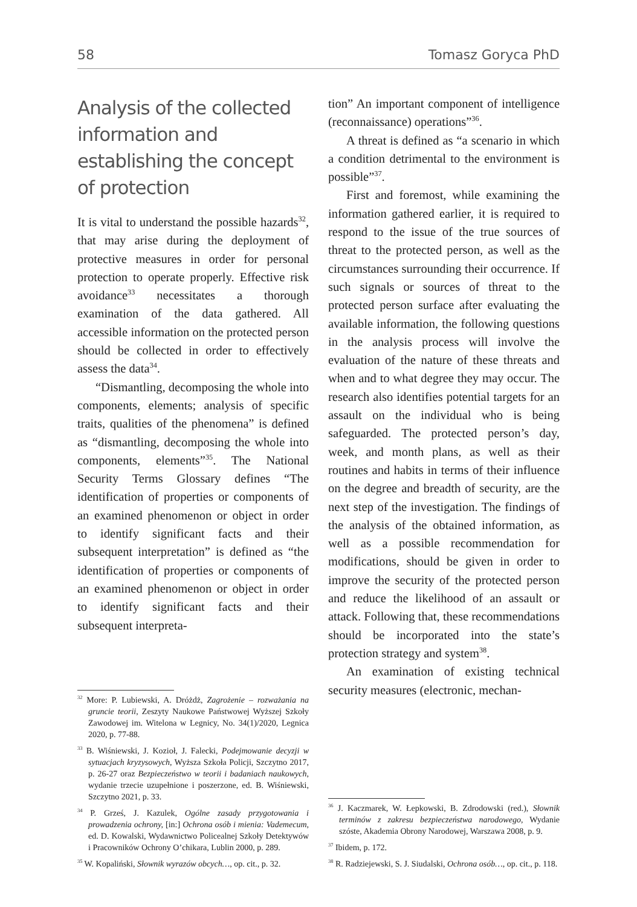58 Tomasz Goryca PhD
Analysis of the collected information and establishing the concept of protection
It is vital to understand the possible hazards<sup>32</sup>, that may arise during the deployment of protective measures in order for personal protection to operate properly. Effective risk avoidance<sup>33</sup> necessitates a thorough examination of the data gathered. All accessible information on the protected person should be collected in order to effectively assess the data<sup>34</sup>.
“Dismantling, decomposing the whole into components, elements; analysis of specific traits, qualities of the phenomena” is defined as “dismantling, decomposing the whole into components, elements”<sup>35</sup>. The National Security Terms Glossary defines “The identification of properties or components of an examined phenomenon or object in order to identify significant facts and their subsequent interpretation” is defined as “the identification of properties or components of an examined phenomenon or object in order to identify significant facts and their subsequent interpreta-
<sup>32</sup> More: P. Lubiewski, A. Dróżdż, Zagrożenie – rozważania na gruncie teorii, Zeszyty Naukowe Państwowej Wyższej Szkoły Zawodowej im. Witelona w Legnicy, No. 34(1)/2020, Legnica 2020, p. 77-88.
<sup>33</sup> B. Wiśniewski, J. Kozioł, J. Falecki, Podejmowanie decyzji w sytuacjach kryzysowych, Wyższa Szkoła Policji, Szczytno 2017, p. 26-27 oraz Bezpieczeństwo w teorii i badaniach naukowych, wydanie trzecie uzupełnione i poszerzone, ed. B. Wiśniewski, Szczytno 2021, p. 33.
<sup>34</sup> P. Grześ, J. Kazulek, Ogólne zasady przygotowania i prowadzenia ochrony, [in:] Ochrona osób i mienia: Vademecum, ed. D. Kowalski, Wydawnictwo Policealnej Szkoły Detektywów i Pracowników Ochrony O’chikara, Lublin 2000, p. 289.
<sup>35</sup> W. Kopaliński, Słownik wyrazów obcych…, op. cit., p. 32.
tion” An important component of intelligence (reconnaissance) operations”<sup>36</sup>.
A threat is defined as “a scenario in which a condition detrimental to the environment is possible”<sup>37</sup>.
First and foremost, while examining the information gathered earlier, it is required to respond to the issue of the true sources of threat to the protected person, as well as the circumstances surrounding their occurrence. If such signals or sources of threat to the protected person surface after evaluating the available information, the following questions in the analysis process will involve the evaluation of the nature of these threats and when and to what degree they may occur. The research also identifies potential targets for an assault on the individual who is being safeguarded. The protected person’s day, week, and month plans, as well as their routines and habits in terms of their influence on the degree and breadth of security, are the next step of the investigation. The findings of the analysis of the obtained information, as well as a possible recommendation for modifications, should be given in order to improve the security of the protected person and reduce the likelihood of an assault or attack. Following that, these recommendations should be incorporated into the state’s protection strategy and system<sup>38</sup>.
An examination of existing technical security measures (electronic, mechan-
<sup>36</sup> J. Kaczmarek, W. Łepkowski, B. Zdrodowski (red.), Słownik terminów z zakresu bezpieczeństwa narodowego, Wydanie szóste, Akademia Obrony Narodowej, Warszawa 2008, p. 9.
<sup>37</sup> Ibidem, p. 172.
<sup>38</sup> R. Radziejewski, S. J. Siudalski, Ochrona osób…, op. cit., p. 118.